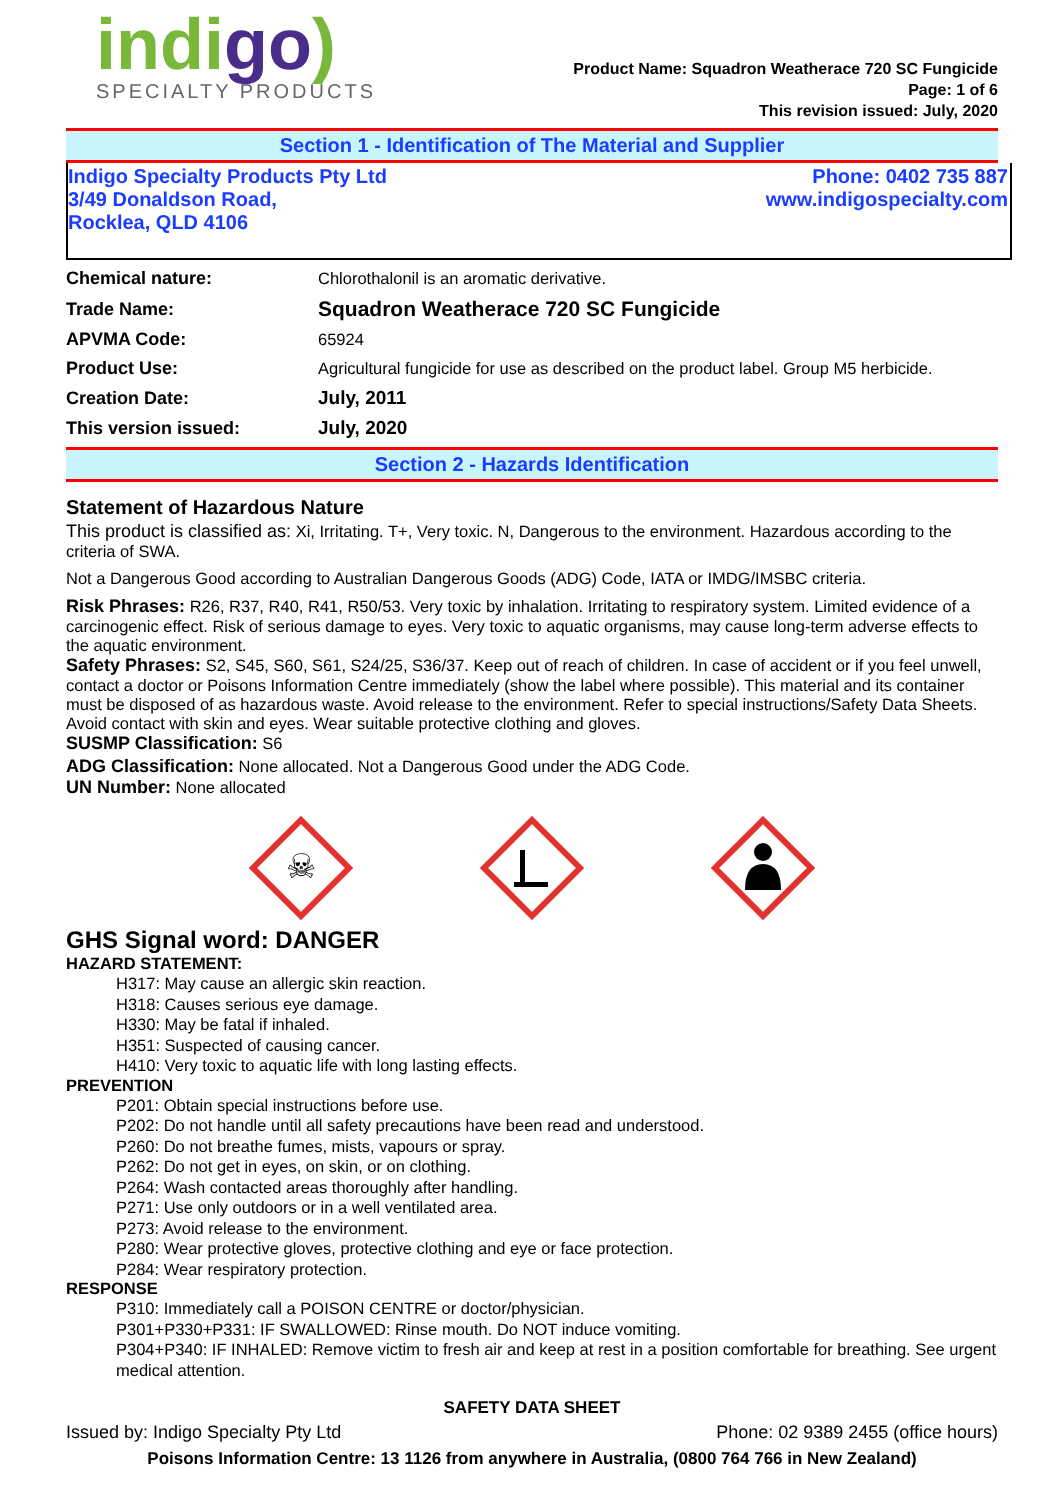indigo)
SPECIALTY PRODUCTS
Product Name: Squadron Weatherace 720 SC Fungicide
Page: 1 of 6
This revision issued: July, 2020
Section 1 - Identification of The Material and Supplier
Indigo Specialty Products Pty Ltd
3/49 Donaldson Road,
Rocklea, QLD 4106
Phone: 0402 735 887
www.indigospecialty.com
| Chemical nature: | Chlorothalonil is an aromatic derivative. |
| Trade Name: | Squadron Weatherace 720 SC Fungicide |
| APVMA Code: | 65924 |
| Product Use: | Agricultural fungicide for use as described on the product label. Group M5 herbicide. |
| Creation Date: | July, 2011 |
| This version issued: | July, 2020 |
Section 2 - Hazards Identification
Statement of Hazardous Nature
This product is classified as: Xi, Irritating. T+, Very toxic. N, Dangerous to the environment. Hazardous according to the criteria of SWA.
Not a Dangerous Good according to Australian Dangerous Goods (ADG) Code, IATA or IMDG/IMSBC criteria.
Risk Phrases: R26, R37, R40, R41, R50/53. Very toxic by inhalation. Irritating to respiratory system. Limited evidence of a carcinogenic effect. Risk of serious damage to eyes. Very toxic to aquatic organisms, may cause long-term adverse effects to the aquatic environment.
Safety Phrases: S2, S45, S60, S61, S24/25, S36/37. Keep out of reach of children. In case of accident or if you feel unwell, contact a doctor or Poisons Information Centre immediately (show the label where possible). This material and its container must be disposed of as hazardous waste. Avoid release to the environment. Refer to special instructions/Safety Data Sheets. Avoid contact with skin and eyes. Wear suitable protective clothing and gloves.
SUSMP Classification: S6
ADG Classification: None allocated. Not a Dangerous Good under the ADG Code.
UN Number: None allocated
☠
GHS Signal word: DANGER
HAZARD STATEMENT:
H317: May cause an allergic skin reaction.
H318: Causes serious eye damage.
H330: May be fatal if inhaled.
H351: Suspected of causing cancer.
H410: Very toxic to aquatic life with long lasting effects.
PREVENTION
P201: Obtain special instructions before use.
P202: Do not handle until all safety precautions have been read and understood.
P260: Do not breathe fumes, mists, vapours or spray.
P262: Do not get in eyes, on skin, or on clothing.
P264: Wash contacted areas thoroughly after handling.
P271: Use only outdoors or in a well ventilated area.
P273: Avoid release to the environment.
P280: Wear protective gloves, protective clothing and eye or face protection.
P284: Wear respiratory protection.
RESPONSE
P310: Immediately call a POISON CENTRE or doctor/physician.
P301+P330+P331: IF SWALLOWED: Rinse mouth. Do NOT induce vomiting.
P304+P340: IF INHALED: Remove victim to fresh air and keep at rest in a position comfortable for breathing. See urgent medical attention.
SAFETY DATA SHEET
Issued by: Indigo Specialty Pty Ltd Phone: 02 9389 2455 (office hours)
Poisons Information Centre: 13 1126 from anywhere in Australia, (0800 764 766 in New Zealand)